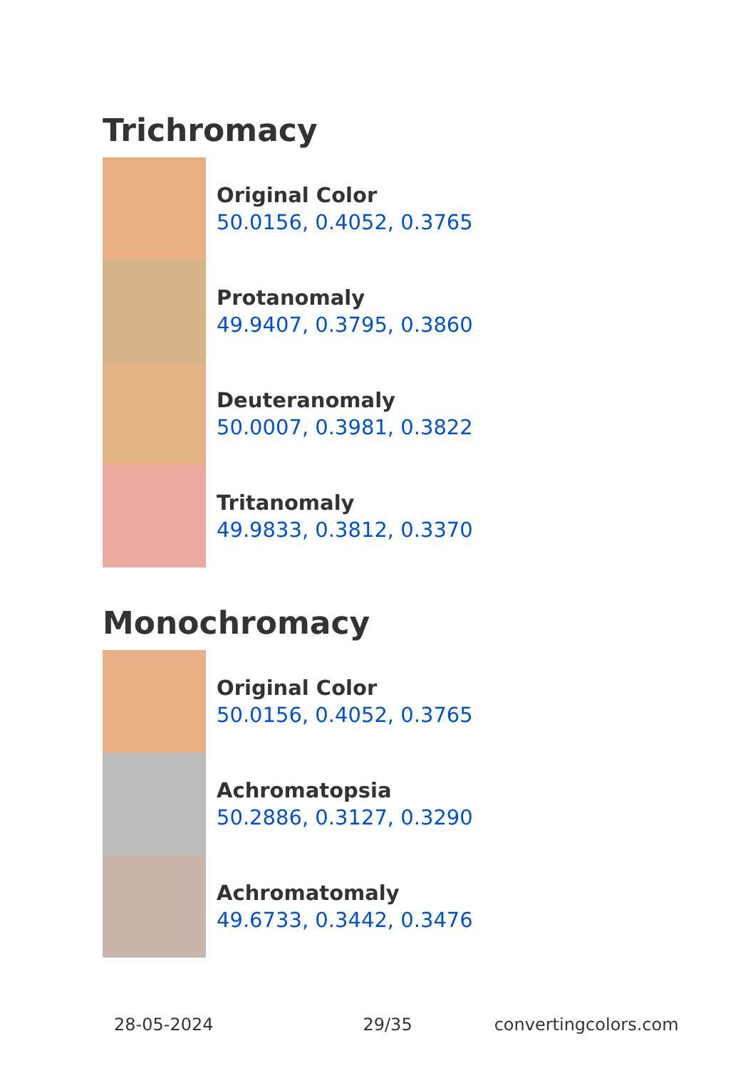Trichromacy
Original Color
50.0156, 0.4052, 0.3765
Protanomaly
49.9407, 0.3795, 0.3860
Deuteranomaly
50.0007, 0.3981, 0.3822
Tritanomaly
49.9833, 0.3812, 0.3370
Monochromacy
Original Color
50.0156, 0.4052, 0.3765
Achromatopsia
50.2886, 0.3127, 0.3290
Achromatomaly
49.6733, 0.3442, 0.3476
28-05-2024 29/35 convertingcolors.com